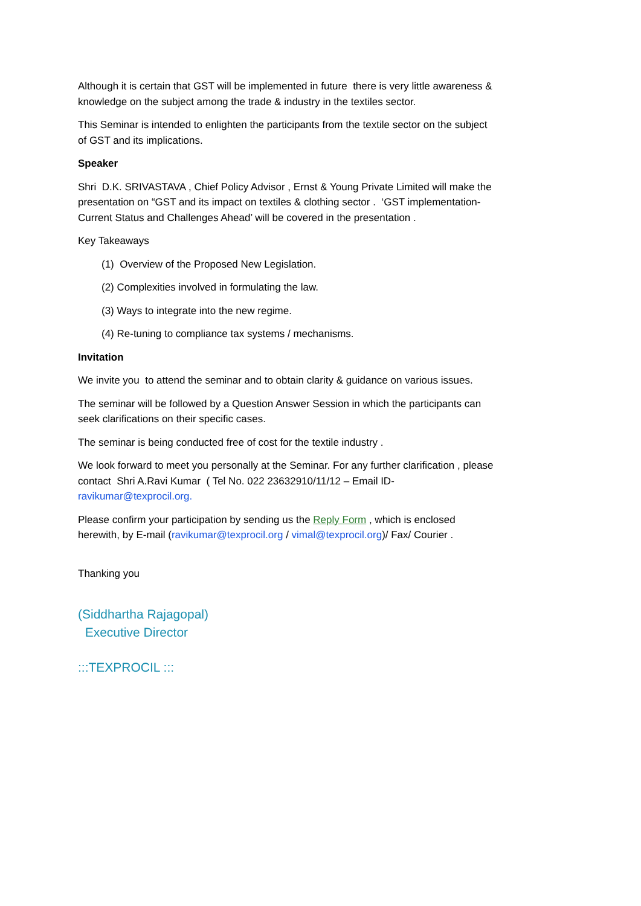Although it is certain that GST will be implemented in future there is very little awareness & knowledge on the subject among the trade & industry in the textiles sector.
This Seminar is intended to enlighten the participants from the textile sector on the subject of GST and its implications.
Speaker
Shri D.K. SRIVASTAVA , Chief Policy Advisor , Ernst & Young Private Limited will make the presentation on “GST and its impact on textiles & clothing sector . ‘GST implementation-Current Status and Challenges Ahead’ will be covered in the presentation .
Key Takeaways
(1) Overview of the Proposed New Legislation.
(2) Complexities involved in formulating the law.
(3) Ways to integrate into the new regime.
(4) Re-tuning to compliance tax systems / mechanisms.
Invitation
We invite you to attend the seminar and to obtain clarity & guidance on various issues.
The seminar will be followed by a Question Answer Session in which the participants can seek clarifications on their specific cases.
The seminar is being conducted free of cost for the textile industry .
We look forward to meet you personally at the Seminar. For any further clarification , please contact Shri A.Ravi Kumar ( Tel No. 022 23632910/11/12 – Email ID- ravikumar@texprocil.org.
Please confirm your participation by sending us the Reply Form , which is enclosed herewith, by E-mail (ravikumar@texprocil.org / vimal@texprocil.org)/ Fax/ Courier .
Thanking you
(Siddhartha Rajagopal)
Executive Director
:::TEXPROCIL :::